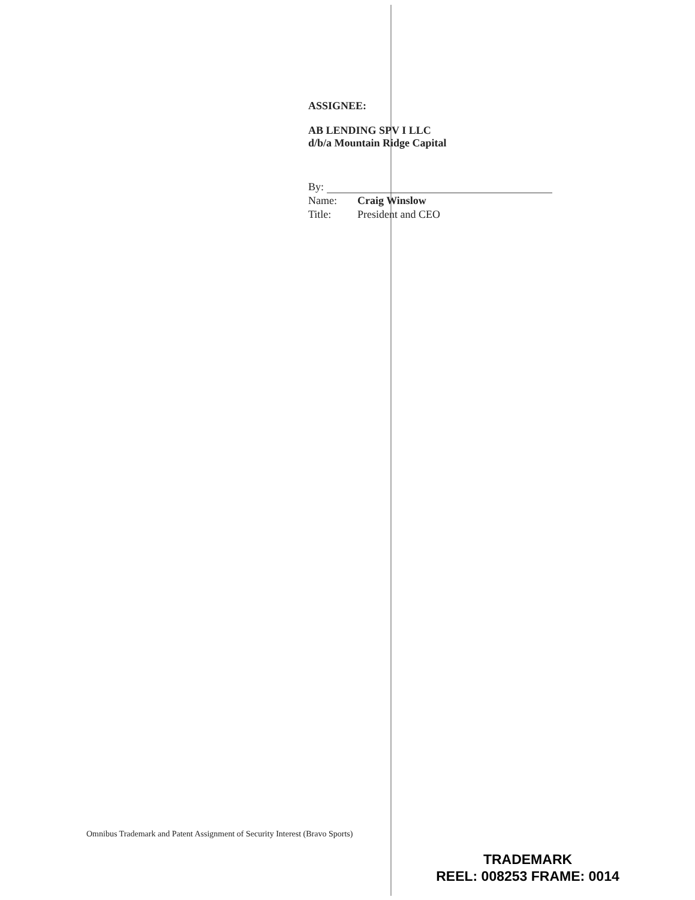ASSIGNEE:
AB LENDING SPV I LLC
d/b/a Mountain Ridge Capital
By:
Name: Craig Winslow
Title: President and CEO
Omnibus Trademark and Patent Assignment of Security Interest (Bravo Sports)
TRADEMARK
REEL: 008253 FRAME: 0014